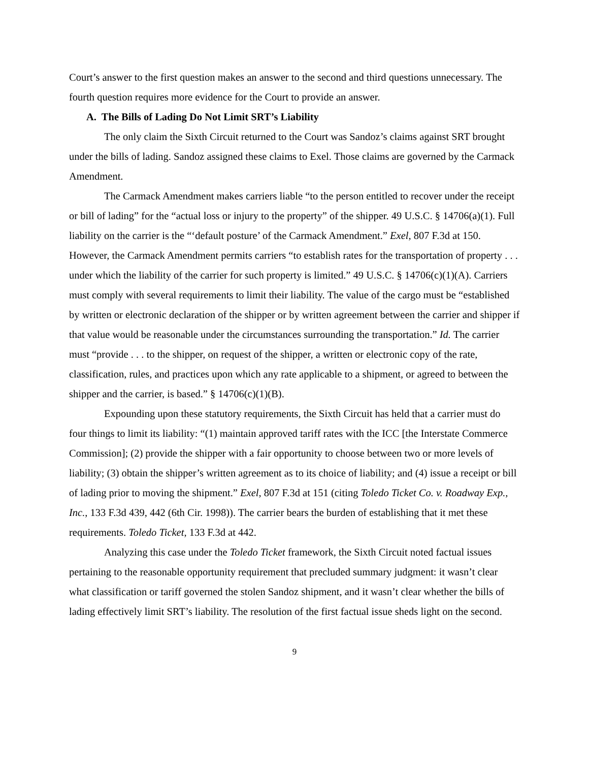Court’s answer to the first question makes an answer to the second and third questions unnecessary. The fourth question requires more evidence for the Court to provide an answer.
A. The Bills of Lading Do Not Limit SRT’s Liability
The only claim the Sixth Circuit returned to the Court was Sandoz’s claims against SRT brought under the bills of lading. Sandoz assigned these claims to Exel. Those claims are governed by the Carmack Amendment.
The Carmack Amendment makes carriers liable “to the person entitled to recover under the receipt or bill of lading” for the “actual loss or injury to the property” of the shipper. 49 U.S.C. § 14706(a)(1). Full liability on the carrier is the “‘default posture’ of the Carmack Amendment.” Exel, 807 F.3d at 150. However, the Carmack Amendment permits carriers “to establish rates for the transportation of property . . . under which the liability of the carrier for such property is limited.” 49 U.S.C. § 14706(c)(1)(A). Carriers must comply with several requirements to limit their liability. The value of the cargo must be “established by written or electronic declaration of the shipper or by written agreement between the carrier and shipper if that value would be reasonable under the circumstances surrounding the transportation.” Id. The carrier must “provide . . . to the shipper, on request of the shipper, a written or electronic copy of the rate, classification, rules, and practices upon which any rate applicable to a shipment, or agreed to between the shipper and the carrier, is based.” § 14706(c)(1)(B).
Expounding upon these statutory requirements, the Sixth Circuit has held that a carrier must do four things to limit its liability: “(1) maintain approved tariff rates with the ICC [the Interstate Commerce Commission]; (2) provide the shipper with a fair opportunity to choose between two or more levels of liability; (3) obtain the shipper’s written agreement as to its choice of liability; and (4) issue a receipt or bill of lading prior to moving the shipment.” Exel, 807 F.3d at 151 (citing Toledo Ticket Co. v. Roadway Exp., Inc., 133 F.3d 439, 442 (6th Cir. 1998)). The carrier bears the burden of establishing that it met these requirements. Toledo Ticket, 133 F.3d at 442.
Analyzing this case under the Toledo Ticket framework, the Sixth Circuit noted factual issues pertaining to the reasonable opportunity requirement that precluded summary judgment: it wasn’t clear what classification or tariff governed the stolen Sandoz shipment, and it wasn’t clear whether the bills of lading effectively limit SRT’s liability. The resolution of the first factual issue sheds light on the second.
9